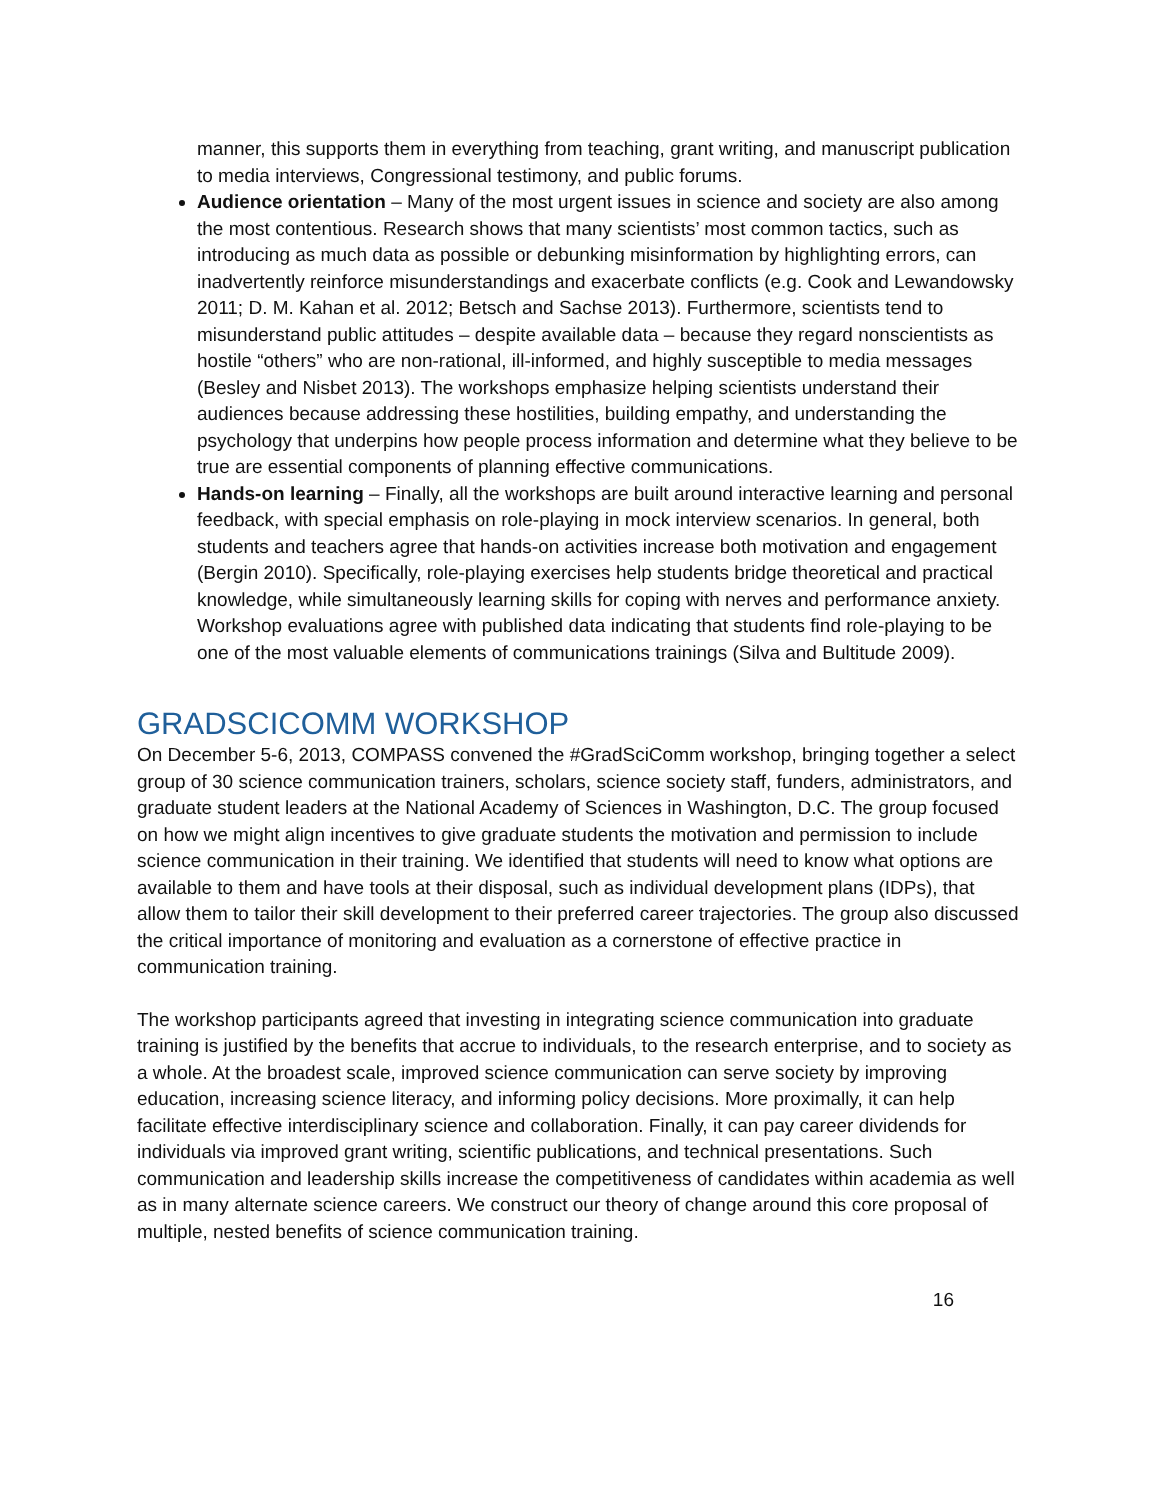manner, this supports them in everything from teaching, grant writing, and manuscript publication to media interviews, Congressional testimony, and public forums.
Audience orientation – Many of the most urgent issues in science and society are also among the most contentious. Research shows that many scientists’ most common tactics, such as introducing as much data as possible or debunking misinformation by highlighting errors, can inadvertently reinforce misunderstandings and exacerbate conflicts (e.g. Cook and Lewandowsky 2011; D. M. Kahan et al. 2012; Betsch and Sachse 2013). Furthermore, scientists tend to misunderstand public attitudes – despite available data – because they regard nonscientists as hostile “others” who are non-rational, ill-informed, and highly susceptible to media messages (Besley and Nisbet 2013). The workshops emphasize helping scientists understand their audiences because addressing these hostilities, building empathy, and understanding the psychology that underpins how people process information and determine what they believe to be true are essential components of planning effective communications.
Hands-on learning – Finally, all the workshops are built around interactive learning and personal feedback, with special emphasis on role-playing in mock interview scenarios. In general, both students and teachers agree that hands-on activities increase both motivation and engagement (Bergin 2010). Specifically, role-playing exercises help students bridge theoretical and practical knowledge, while simultaneously learning skills for coping with nerves and performance anxiety. Workshop evaluations agree with published data indicating that students find role-playing to be one of the most valuable elements of communications trainings (Silva and Bultitude 2009).
GRADSCICOMM WORKSHOP
On December 5-6, 2013, COMPASS convened the #GradSciComm workshop, bringing together a select group of 30 science communication trainers, scholars, science society staff, funders, administrators, and graduate student leaders at the National Academy of Sciences in Washington, D.C. The group focused on how we might align incentives to give graduate students the motivation and permission to include science communication in their training. We identified that students will need to know what options are available to them and have tools at their disposal, such as individual development plans (IDPs), that allow them to tailor their skill development to their preferred career trajectories. The group also discussed the critical importance of monitoring and evaluation as a cornerstone of effective practice in communication training.
The workshop participants agreed that investing in integrating science communication into graduate training is justified by the benefits that accrue to individuals, to the research enterprise, and to society as a whole. At the broadest scale, improved science communication can serve society by improving education, increasing science literacy, and informing policy decisions. More proximally, it can help facilitate effective interdisciplinary science and collaboration. Finally, it can pay career dividends for individuals via improved grant writing, scientific publications, and technical presentations. Such communication and leadership skills increase the competitiveness of candidates within academia as well as in many alternate science careers. We construct our theory of change around this core proposal of multiple, nested benefits of science communication training.
16